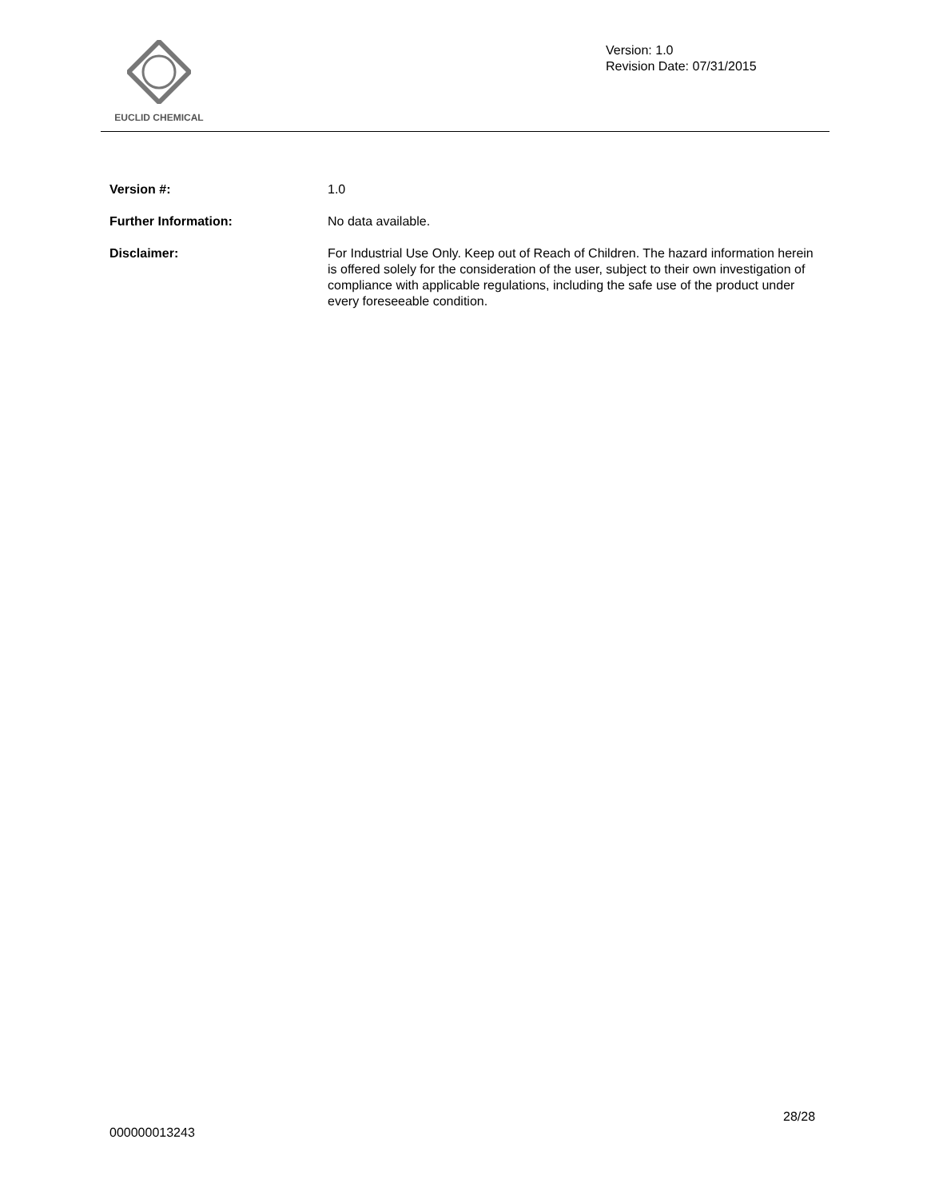EUCLID CHEMICAL
Version: 1.0
Revision Date: 07/31/2015
Version #: 1.0
Further Information: No data available.
Disclaimer: For Industrial Use Only. Keep out of Reach of Children. The hazard information herein is offered solely for the consideration of the user, subject to their own investigation of compliance with applicable regulations, including the safe use of the product under every foreseeable condition.
28/28
000000013243